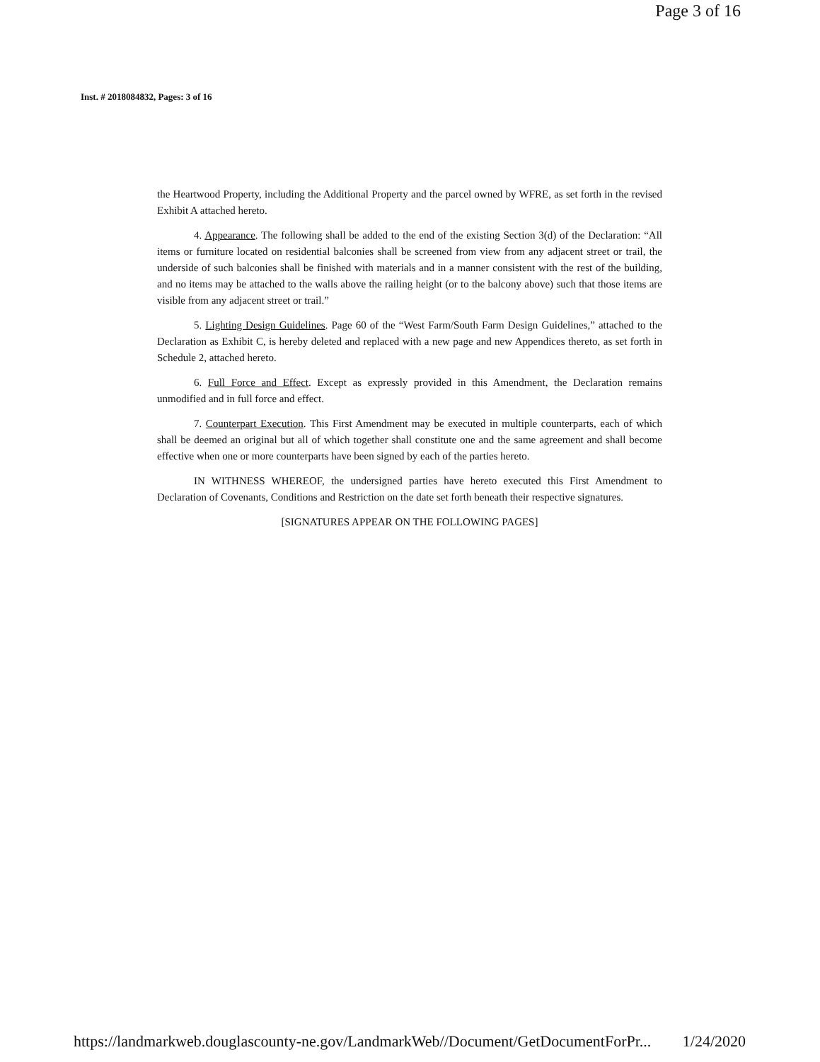Page 3 of 16
Inst. # 2018084832, Pages: 3 of 16
the Heartwood Property, including the Additional Property and the parcel owned by WFRE, as set forth in the revised Exhibit A attached hereto.
4. Appearance. The following shall be added to the end of the existing Section 3(d) of the Declaration: “All items or furniture located on residential balconies shall be screened from view from any adjacent street or trail, the underside of such balconies shall be finished with materials and in a manner consistent with the rest of the building, and no items may be attached to the walls above the railing height (or to the balcony above) such that those items are visible from any adjacent street or trail.”
5. Lighting Design Guidelines. Page 60 of the “West Farm/South Farm Design Guidelines,” attached to the Declaration as Exhibit C, is hereby deleted and replaced with a new page and new Appendices thereto, as set forth in Schedule 2, attached hereto.
6. Full Force and Effect. Except as expressly provided in this Amendment, the Declaration remains unmodified and in full force and effect.
7. Counterpart Execution. This First Amendment may be executed in multiple counterparts, each of which shall be deemed an original but all of which together shall constitute one and the same agreement and shall become effective when one or more counterparts have been signed by each of the parties hereto.
IN WITHNESS WHEREOF, the undersigned parties have hereto executed this First Amendment to Declaration of Covenants, Conditions and Restriction on the date set forth beneath their respective signatures.
[SIGNATURES APPEAR ON THE FOLLOWING PAGES]
https://landmarkweb.douglascounty-ne.gov/LandmarkWeb//Document/GetDocumentForPr... 1/24/2020